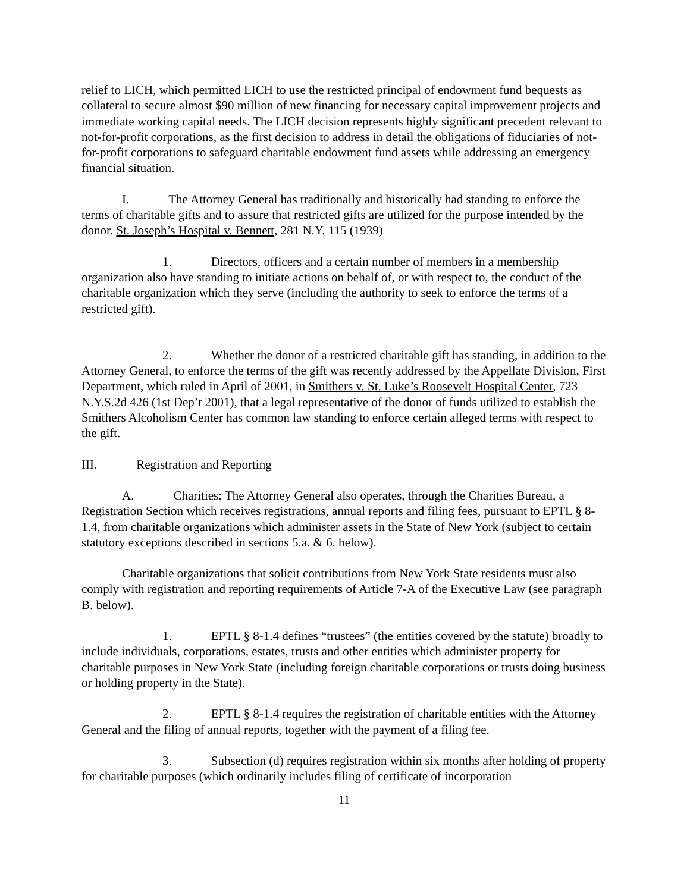relief to LICH, which permitted LICH to use the restricted principal of endowment fund bequests as collateral to secure almost $90 million of new financing for necessary capital improvement projects and immediate working capital needs. The LICH decision represents highly significant precedent relevant to not-for-profit corporations, as the first decision to address in detail the obligations of fiduciaries of not-for-profit corporations to safeguard charitable endowment fund assets while addressing an emergency financial situation.
I. The Attorney General has traditionally and historically had standing to enforce the terms of charitable gifts and to assure that restricted gifts are utilized for the purpose intended by the donor. St. Joseph’s Hospital v. Bennett, 281 N.Y. 115 (1939)
1. Directors, officers and a certain number of members in a membership organization also have standing to initiate actions on behalf of, or with respect to, the conduct of the charitable organization which they serve (including the authority to seek to enforce the terms of a restricted gift).
2. Whether the donor of a restricted charitable gift has standing, in addition to the Attorney General, to enforce the terms of the gift was recently addressed by the Appellate Division, First Department, which ruled in April of 2001, in Smithers v. St. Luke’s Roosevelt Hospital Center, 723 N.Y.S.2d 426 (1st Dep’t 2001), that a legal representative of the donor of funds utilized to establish the Smithers Alcoholism Center has common law standing to enforce certain alleged terms with respect to the gift.
III. Registration and Reporting
A. Charities: The Attorney General also operates, through the Charities Bureau, a Registration Section which receives registrations, annual reports and filing fees, pursuant to EPTL § 8-1.4, from charitable organizations which administer assets in the State of New York (subject to certain statutory exceptions described in sections 5.a. & 6. below).
Charitable organizations that solicit contributions from New York State residents must also comply with registration and reporting requirements of Article 7-A of the Executive Law (see paragraph B. below).
1. EPTL § 8-1.4 defines “trustees” (the entities covered by the statute) broadly to include individuals, corporations, estates, trusts and other entities which administer property for charitable purposes in New York State (including foreign charitable corporations or trusts doing business or holding property in the State).
2. EPTL § 8-1.4 requires the registration of charitable entities with the Attorney General and the filing of annual reports, together with the payment of a filing fee.
3. Subsection (d) requires registration within six months after holding of property for charitable purposes (which ordinarily includes filing of certificate of incorporation
11